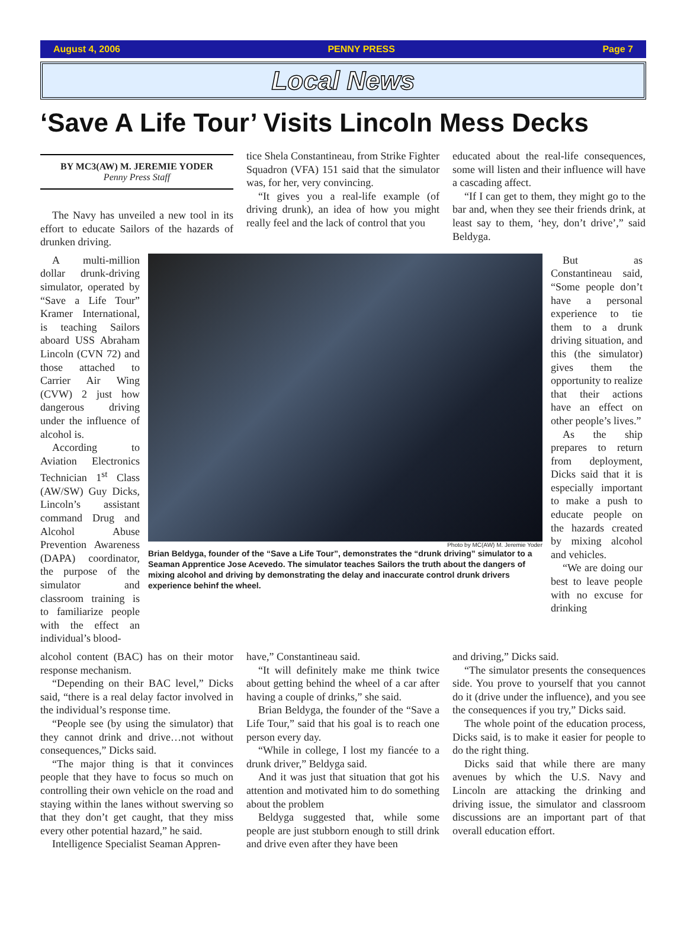August 4, 2006 PENNY PRESS Page 7
Local News
‘Save A Life Tour’ Visits Lincoln Mess Decks
BY MC3(AW) M. JEREMIE YODER
Penny Press Staff
The Navy has unveiled a new tool in its effort to educate Sailors of the hazards of drunken driving.
tice Shela Constantineau, from Strike Fighter Squadron (VFA) 151 said that the simulator was, for her, very convincing.
“It gives you a real-life example (of driving drunk), an idea of how you might really feel and the lack of control that you
educated about the real-life consequences, some will listen and their influence will have a cascading affect.
“If I can get to them, they might go to the bar and, when they see their friends drink, at least say to them, ‘hey, don’t drive’,” said Beldyga.
A multi-million dollar drunk-driving simulator, operated by “Save a Life Tour” Kramer International, is teaching Sailors aboard USS Abraham Lincoln (CVN 72) and those attached to Carrier Air Wing (CVW) 2 just how dangerous driving under the influence of alcohol is.
According to Aviation Electronics Technician 1<sup>st</sup> Class (AW/SW) Guy Dicks, Lincoln’s assistant command Drug and Alcohol Abuse Prevention Awareness (DAPA) coordinator, the purpose of the simulator and classroom training is to familiarize people with the effect an individual’s blood-
Photo by MC(AW) M. Jeremie Yoder
Brian Beldyga, founder of the “Save a Life Tour”, demonstrates the “drunk driving” simulator to a Seaman Apprentice Jose Acevedo. The simulator teaches Sailors the truth about the dangers of mixing alcohol and driving by demonstrating the delay and inaccurate control drunk drivers experience behinf the wheel.
But as Constantineau said, “Some people don’t have a personal experience to tie them to a drunk driving situation, and this (the simulator) gives them the opportunity to realize that their actions have an effect on other people’s lives.”
As the ship prepares to return from deployment, Dicks said that it is especially important to make a push to educate people on the hazards created by mixing alcohol and vehicles.
“We are doing our best to leave people with no excuse for drinking
alcohol content (BAC) has on their motor response mechanism.
“Depending on their BAC level,” Dicks said, “there is a real delay factor involved in the individual’s response time.
“People see (by using the simulator) that they cannot drink and drive…not without consequences,” Dicks said.
“The major thing is that it convinces people that they have to focus so much on controlling their own vehicle on the road and staying within the lanes without swerving so that they don’t get caught, that they miss every other potential hazard,” he said.
Intelligence Specialist Seaman Appren-
have,” Constantineau said.
“It will definitely make me think twice about getting behind the wheel of a car after having a couple of drinks,” she said.
Brian Beldyga, the founder of the “Save a Life Tour,” said that his goal is to reach one person every day.
“While in college, I lost my fiancée to a drunk driver,” Beldyga said.
And it was just that situation that got his attention and motivated him to do something about the problem
Beldyga suggested that, while some people are just stubborn enough to still drink and drive even after they have been
and driving,” Dicks said.
“The simulator presents the consequences side. You prove to yourself that you cannot do it (drive under the influence), and you see the consequences if you try,” Dicks said.
The whole point of the education process, Dicks said, is to make it easier for people to do the right thing.
Dicks said that while there are many avenues by which the U.S. Navy and Lincoln are attacking the drinking and driving issue, the simulator and classroom discussions are an important part of that overall education effort.